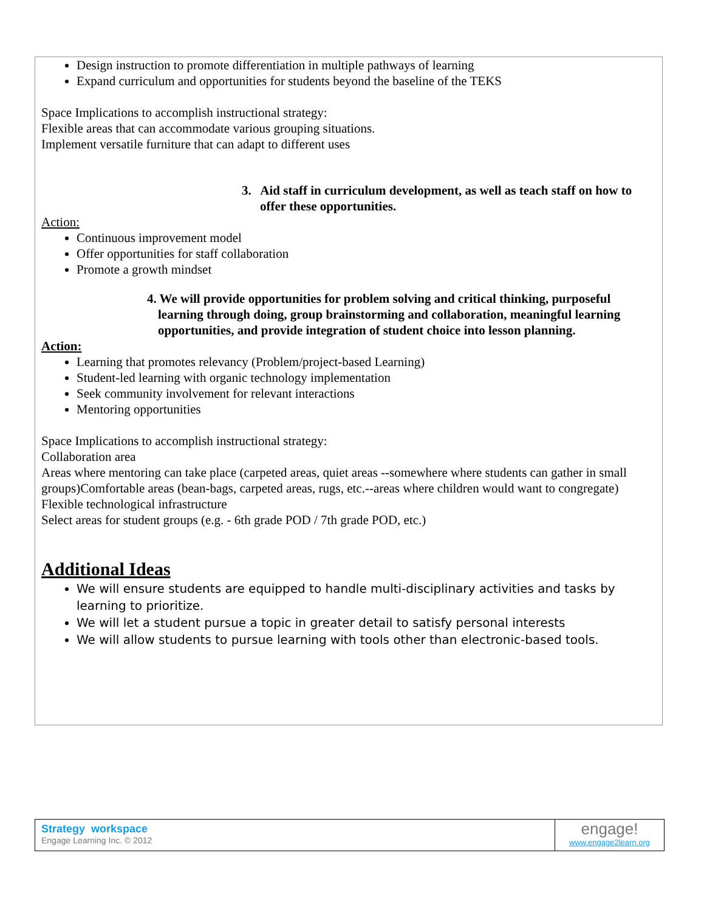Design instruction to promote differentiation in multiple pathways of learning
Expand curriculum and opportunities for students beyond the baseline of the TEKS
Space Implications to accomplish instructional strategy:
Flexible areas that can accommodate various grouping situations.
Implement versatile furniture that can adapt to different uses
3. Aid staff in curriculum development, as well as teach staff on how to offer these opportunities.
Action:
Continuous improvement model
Offer opportunities for staff collaboration
Promote a growth mindset
4. We will provide opportunities for problem solving and critical thinking, purposeful learning through doing, group brainstorming and collaboration, meaningful learning opportunities, and provide integration of student choice into lesson planning.
Action:
Learning that promotes relevancy (Problem/project-based Learning)
Student-led learning with organic technology implementation
Seek community involvement for relevant interactions
Mentoring opportunities
Space Implications to accomplish instructional strategy:
Collaboration area
Areas where mentoring can take place (carpeted areas, quiet areas --somewhere where students can gather in small groups)Comfortable areas (bean-bags, carpeted areas, rugs, etc.--areas where children would want to congregate)
Flexible technological infrastructure
Select areas for student groups (e.g. - 6th grade POD / 7th grade POD, etc.)
Additional Ideas
We will ensure students are equipped to handle multi-disciplinary activities and tasks by learning to prioritize.
We will let a student pursue a topic in greater detail to satisfy personal interests
We will allow students to pursue learning with tools other than electronic-based tools.
Strategy workspace
Engage Learning Inc. © 2012
engage!
www.engage2learn.org